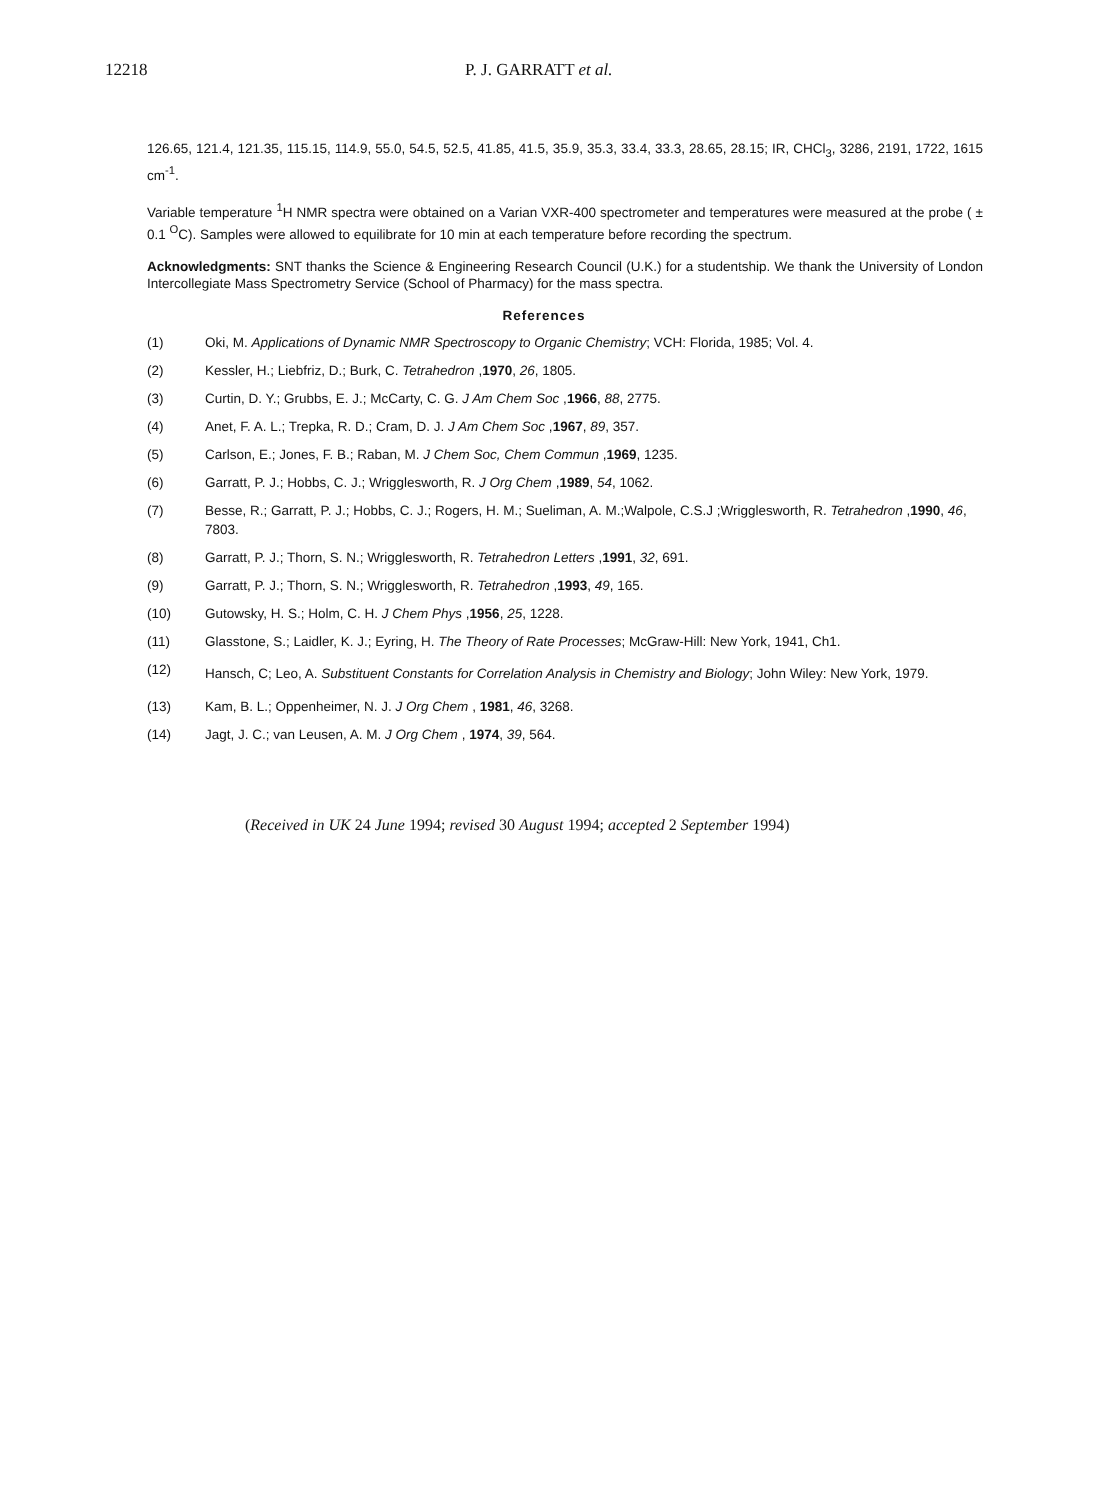12218 P. J. GARRATT et al.
126.65, 121.4, 121.35, 115.15, 114.9, 55.0, 54.5, 52.5, 41.85, 41.5, 35.9, 35.3, 33.4, 33.3, 28.65, 28.15; IR, CHCl<sub>3</sub>, 3286, 2191, 1722, 1615 cm<sup>-1</sup>.
Variable temperature <sup>1</sup>H NMR spectra were obtained on a Varian VXR-400 spectrometer and temperatures were measured at the probe ( ± 0.1 <sup>O</sup>C). Samples were allowed to equilibrate for 10 min at each temperature before recording the spectrum.
Acknowledgments: SNT thanks the Science & Engineering Research Council (U.K.) for a studentship. We thank the University of London Intercollegiate Mass Spectrometry Service (School of Pharmacy) for the mass spectra.
References
(1) Oki, M. Applications of Dynamic NMR Spectroscopy to Organic Chemistry; VCH: Florida, 1985; Vol. 4.
(2) Kessler, H.; Liebfriz, D.; Burk, C. Tetrahedron ,1970, 26, 1805.
(3) Curtin, D. Y.; Grubbs, E. J.; McCarty, C. G. J Am Chem Soc ,1966, 88, 2775.
(4) Anet, F. A. L.; Trepka, R. D.; Cram, D. J. J Am Chem Soc ,1967, 89, 357.
(5) Carlson, E.; Jones, F. B.; Raban, M. J Chem Soc, Chem Commun ,1969, 1235.
(6) Garratt, P. J.; Hobbs, C. J.; Wrigglesworth, R. J Org Chem ,1989, 54, 1062.
(7) Besse, R.; Garratt, P. J.; Hobbs, C. J.; Rogers, H. M.; Sueliman, A. M.;Walpole, C.S.J ;Wrigglesworth, R. Tetrahedron ,1990, 46, 7803.
(8) Garratt, P. J.; Thorn, S. N.; Wrigglesworth, R. Tetrahedron Letters ,1991, 32, 691.
(9) Garratt, P. J.; Thorn, S. N.; Wrigglesworth, R. Tetrahedron ,1993, 49, 165.
(10) Gutowsky, H. S.; Holm, C. H. J Chem Phys ,1956, 25, 1228.
(11) Glasstone, S.; Laidler, K. J.; Eyring, H. The Theory of Rate Processes; McGraw-Hill: New York, 1941, Ch1.
(12) Hansch, C; Leo, A. Substituent Constants for Correlation Analysis in Chemistry and Biology; John Wiley: New York, 1979.
(13) Kam, B. L.; Oppenheimer, N. J. J Org Chem , 1981, 46, 3268.
(14) Jagt, J. C.; van Leusen, A. M. J Org Chem , 1974, 39, 564.
(Received in UK 24 June 1994; revised 30 August 1994; accepted 2 September 1994)